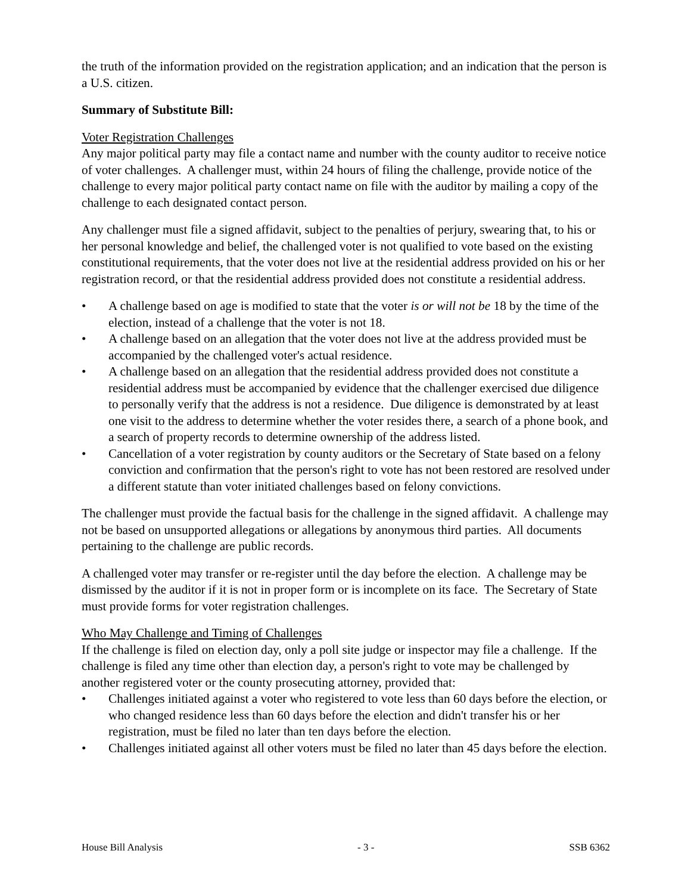the truth of the information provided on the registration application; and an indication that the person is a U.S. citizen.
Summary of Substitute Bill:
Voter Registration Challenges
Any major political party may file a contact name and number with the county auditor to receive notice of voter challenges. A challenger must, within 24 hours of filing the challenge, provide notice of the challenge to every major political party contact name on file with the auditor by mailing a copy of the challenge to each designated contact person.
Any challenger must file a signed affidavit, subject to the penalties of perjury, swearing that, to his or her personal knowledge and belief, the challenged voter is not qualified to vote based on the existing constitutional requirements, that the voter does not live at the residential address provided on his or her registration record, or that the residential address provided does not constitute a residential address.
• A challenge based on age is modified to state that the voter is or will not be 18 by the time of the election, instead of a challenge that the voter is not 18.
• A challenge based on an allegation that the voter does not live at the address provided must be accompanied by the challenged voter's actual residence.
• A challenge based on an allegation that the residential address provided does not constitute a residential address must be accompanied by evidence that the challenger exercised due diligence to personally verify that the address is not a residence. Due diligence is demonstrated by at least one visit to the address to determine whether the voter resides there, a search of a phone book, and a search of property records to determine ownership of the address listed.
• Cancellation of a voter registration by county auditors or the Secretary of State based on a felony conviction and confirmation that the person's right to vote has not been restored are resolved under a different statute than voter initiated challenges based on felony convictions.
The challenger must provide the factual basis for the challenge in the signed affidavit. A challenge may not be based on unsupported allegations or allegations by anonymous third parties. All documents pertaining to the challenge are public records.
A challenged voter may transfer or re-register until the day before the election. A challenge may be dismissed by the auditor if it is not in proper form or is incomplete on its face. The Secretary of State must provide forms for voter registration challenges.
Who May Challenge and Timing of Challenges
If the challenge is filed on election day, only a poll site judge or inspector may file a challenge. If the challenge is filed any time other than election day, a person's right to vote may be challenged by another registered voter or the county prosecuting attorney, provided that:
• Challenges initiated against a voter who registered to vote less than 60 days before the election, or who changed residence less than 60 days before the election and didn't transfer his or her registration, must be filed no later than ten days before the election.
• Challenges initiated against all other voters must be filed no later than 45 days before the election.
House Bill Analysis - 3 - SSB 6362